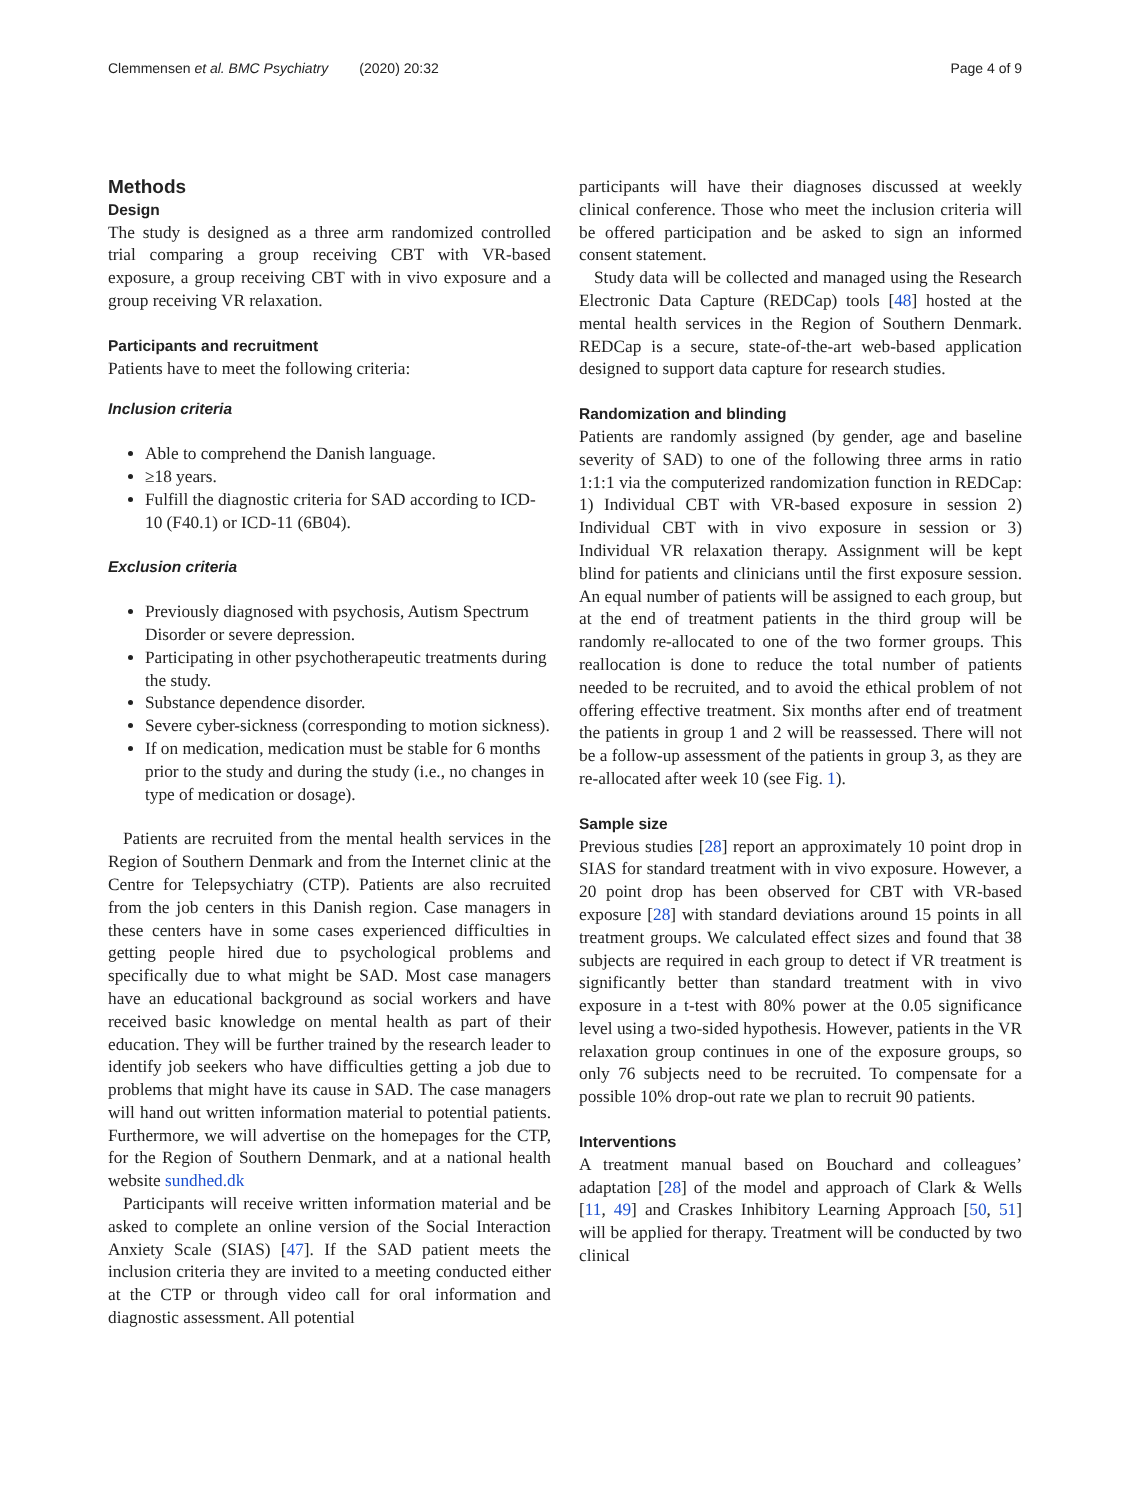Clemmensen et al. BMC Psychiatry (2020) 20:32 Page 4 of 9
Methods
Design
The study is designed as a three arm randomized controlled trial comparing a group receiving CBT with VR-based exposure, a group receiving CBT with in vivo exposure and a group receiving VR relaxation.
Participants and recruitment
Patients have to meet the following criteria:
Inclusion criteria
Able to comprehend the Danish language.
≥18 years.
Fulfill the diagnostic criteria for SAD according to ICD-10 (F40.1) or ICD-11 (6B04).
Exclusion criteria
Previously diagnosed with psychosis, Autism Spectrum Disorder or severe depression.
Participating in other psychotherapeutic treatments during the study.
Substance dependence disorder.
Severe cyber-sickness (corresponding to motion sickness).
If on medication, medication must be stable for 6 months prior to the study and during the study (i.e., no changes in type of medication or dosage).
Patients are recruited from the mental health services in the Region of Southern Denmark and from the Internet clinic at the Centre for Telepsychiatry (CTP). Patients are also recruited from the job centers in this Danish region. Case managers in these centers have in some cases experienced difficulties in getting people hired due to psychological problems and specifically due to what might be SAD. Most case managers have an educational background as social workers and have received basic knowledge on mental health as part of their education. They will be further trained by the research leader to identify job seekers who have difficulties getting a job due to problems that might have its cause in SAD. The case managers will hand out written information material to potential patients. Furthermore, we will advertise on the homepages for the CTP, for the Region of Southern Denmark, and at a national health website sundhed.dk
Participants will receive written information material and be asked to complete an online version of the Social Interaction Anxiety Scale (SIAS) [47]. If the SAD patient meets the inclusion criteria they are invited to a meeting conducted either at the CTP or through video call for oral information and diagnostic assessment. All potential
participants will have their diagnoses discussed at weekly clinical conference. Those who meet the inclusion criteria will be offered participation and be asked to sign an informed consent statement.
Study data will be collected and managed using the Research Electronic Data Capture (REDCap) tools [48] hosted at the mental health services in the Region of Southern Denmark. REDCap is a secure, state-of-the-art web-based application designed to support data capture for research studies.
Randomization and blinding
Patients are randomly assigned (by gender, age and baseline severity of SAD) to one of the following three arms in ratio 1:1:1 via the computerized randomization function in REDCap: 1) Individual CBT with VR-based exposure in session 2) Individual CBT with in vivo exposure in session or 3) Individual VR relaxation therapy. Assignment will be kept blind for patients and clinicians until the first exposure session. An equal number of patients will be assigned to each group, but at the end of treatment patients in the third group will be randomly re-allocated to one of the two former groups. This reallocation is done to reduce the total number of patients needed to be recruited, and to avoid the ethical problem of not offering effective treatment. Six months after end of treatment the patients in group 1 and 2 will be reassessed. There will not be a follow-up assessment of the patients in group 3, as they are re-allocated after week 10 (see Fig. 1).
Sample size
Previous studies [28] report an approximately 10 point drop in SIAS for standard treatment with in vivo exposure. However, a 20 point drop has been observed for CBT with VR-based exposure [28] with standard deviations around 15 points in all treatment groups. We calculated effect sizes and found that 38 subjects are required in each group to detect if VR treatment is significantly better than standard treatment with in vivo exposure in a t-test with 80% power at the 0.05 significance level using a two-sided hypothesis. However, patients in the VR relaxation group continues in one of the exposure groups, so only 76 subjects need to be recruited. To compensate for a possible 10% drop-out rate we plan to recruit 90 patients.
Interventions
A treatment manual based on Bouchard and colleagues’ adaptation [28] of the model and approach of Clark & Wells [11, 49] and Craskes Inhibitory Learning Approach [50, 51] will be applied for therapy. Treatment will be conducted by two clinical